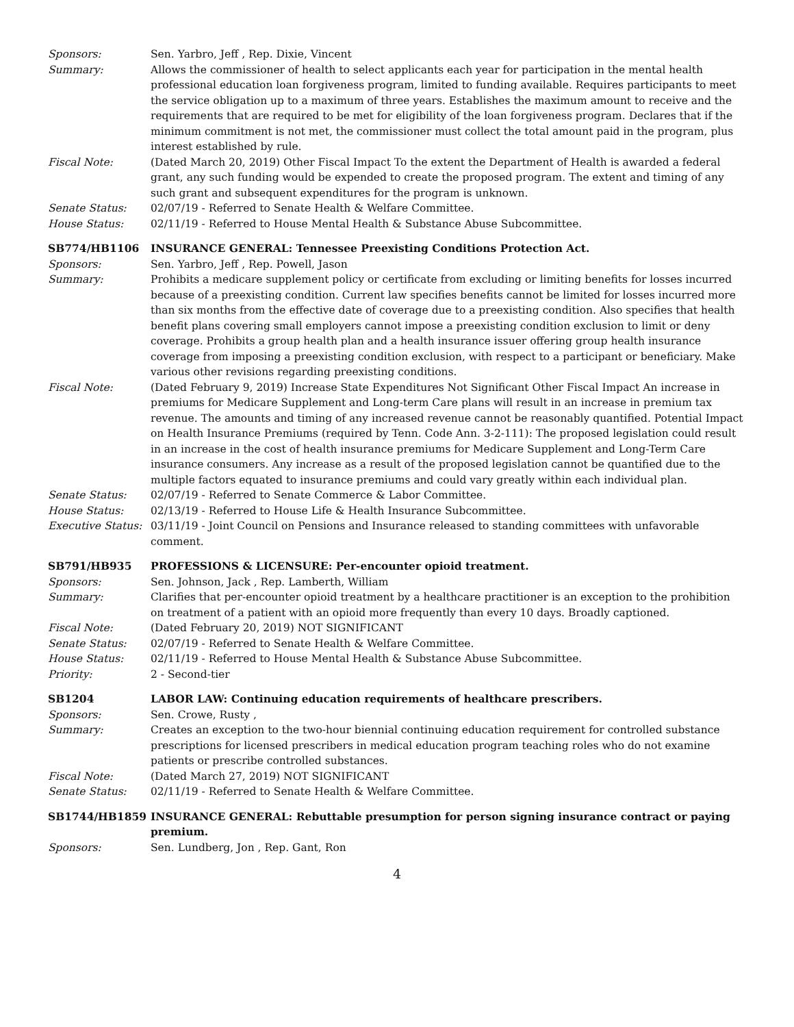Sponsors: Sen. Yarbro, Jeff , Rep. Dixie, Vincent
Summary: Allows the commissioner of health to select applicants each year for participation in the mental health professional education loan forgiveness program, limited to funding available. Requires participants to meet the service obligation up to a maximum of three years. Establishes the maximum amount to receive and the requirements that are required to be met for eligibility of the loan forgiveness program. Declares that if the minimum commitment is not met, the commissioner must collect the total amount paid in the program, plus interest established by rule.
Fiscal Note: (Dated March 20, 2019) Other Fiscal Impact To the extent the Department of Health is awarded a federal grant, any such funding would be expended to create the proposed program. The extent and timing of any such grant and subsequent expenditures for the program is unknown.
Senate Status: 02/07/19 - Referred to Senate Health & Welfare Committee.
House Status: 02/11/19 - Referred to House Mental Health & Substance Abuse Subcommittee.
SB774/HB1106 INSURANCE GENERAL: Tennessee Preexisting Conditions Protection Act.
Sponsors: Sen. Yarbro, Jeff , Rep. Powell, Jason
Summary: Prohibits a medicare supplement policy or certificate from excluding or limiting benefits for losses incurred because of a preexisting condition. Current law specifies benefits cannot be limited for losses incurred more than six months from the effective date of coverage due to a preexisting condition. Also specifies that health benefit plans covering small employers cannot impose a preexisting condition exclusion to limit or deny coverage. Prohibits a group health plan and a health insurance issuer offering group health insurance coverage from imposing a preexisting condition exclusion, with respect to a participant or beneficiary. Make various other revisions regarding preexisting conditions.
Fiscal Note: (Dated February 9, 2019) Increase State Expenditures Not Significant Other Fiscal Impact An increase in premiums for Medicare Supplement and Long-term Care plans will result in an increase in premium tax revenue. The amounts and timing of any increased revenue cannot be reasonably quantified. Potential Impact on Health Insurance Premiums (required by Tenn. Code Ann. 3-2-111): The proposed legislation could result in an increase in the cost of health insurance premiums for Medicare Supplement and Long-Term Care insurance consumers. Any increase as a result of the proposed legislation cannot be quantified due to the multiple factors equated to insurance premiums and could vary greatly within each individual plan.
Senate Status: 02/07/19 - Referred to Senate Commerce & Labor Committee.
House Status: 02/13/19 - Referred to House Life & Health Insurance Subcommittee.
Executive Status:
03/11/19 - Joint Council on Pensions and Insurance released to standing committees with unfavorable comment.
SB791/HB935 PROFESSIONS & LICENSURE: Per-encounter opioid treatment.
Sponsors: Sen. Johnson, Jack , Rep. Lamberth, William
Summary: Clarifies that per-encounter opioid treatment by a healthcare practitioner is an exception to the prohibition on treatment of a patient with an opioid more frequently than every 10 days. Broadly captioned.
Fiscal Note: (Dated February 20, 2019) NOT SIGNIFICANT
Senate Status: 02/07/19 - Referred to Senate Health & Welfare Committee.
House Status: 02/11/19 - Referred to House Mental Health & Substance Abuse Subcommittee.
Priority: 2 - Second-tier
SB1204 LABOR LAW: Continuing education requirements of healthcare prescribers.
Sponsors: Sen. Crowe, Rusty ,
Summary: Creates an exception to the two-hour biennial continuing education requirement for controlled substance prescriptions for licensed prescribers in medical education program teaching roles who do not examine patients or prescribe controlled substances.
Fiscal Note: (Dated March 27, 2019) NOT SIGNIFICANT
Senate Status: 02/11/19 - Referred to Senate Health & Welfare Committee.
SB1744/HB1859 INSURANCE GENERAL: Rebuttable presumption for person signing insurance contract or paying premium.
Sponsors: Sen. Lundberg, Jon , Rep. Gant, Ron
4